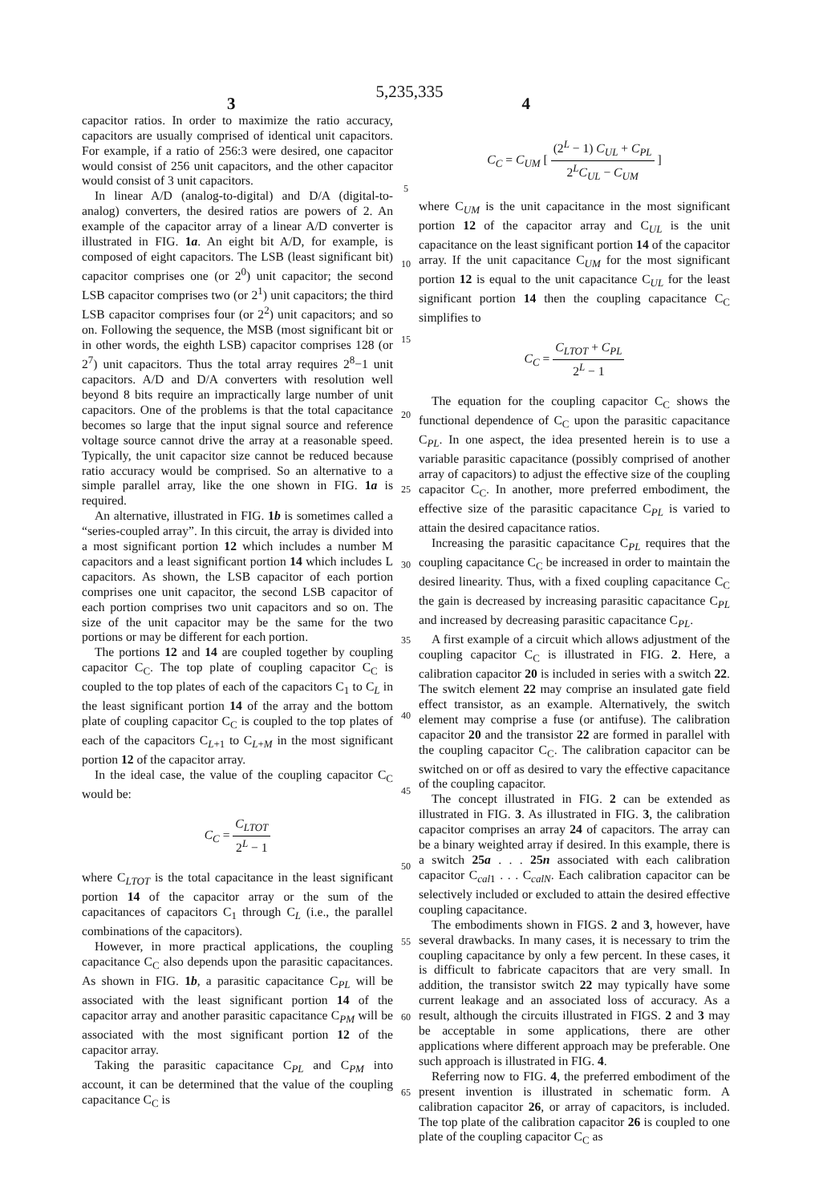5,235,335
3 4
capacitor ratios. In order to maximize the ratio accuracy, capacitors are usually comprised of identical unit capacitors. For example, if a ratio of 256:3 were desired, one capacitor would consist of 256 unit capacitors, and the other capacitor would consist of 3 unit capacitors.
In linear A/D (analog-to-digital) and D/A (digital-to-analog) converters, the desired ratios are powers of 2. An example of the capacitor array of a linear A/D converter is illustrated in FIG. 1a. An eight bit A/D, for example, is composed of eight capacitors. The LSB (least significant bit) capacitor comprises one (or 2<sup>0</sup>) unit capacitor; the second LSB capacitor comprises two (or 2<sup>1</sup>) unit capacitors; the third LSB capacitor comprises four (or 2<sup>2</sup>) unit capacitors; and so on. Following the sequence, the MSB (most significant bit or in other words, the eighth LSB) capacitor comprises 128 (or 2<sup>7</sup>) unit capacitors. Thus the total array requires 2<sup>8</sup>−1 unit capacitors. A/D and D/A converters with resolution well beyond 8 bits require an impractically large number of unit capacitors. One of the problems is that the total capacitance becomes so large that the input signal source and reference voltage source cannot drive the array at a reasonable speed. Typically, the unit capacitor size cannot be reduced because ratio accuracy would be comprised. So an alternative to a simple parallel array, like the one shown in FIG. 1a is required.
An alternative, illustrated in FIG. 1b is sometimes called a “series-coupled array”. In this circuit, the array is divided into a most significant portion 12 which includes a number M capacitors and a least significant portion 14 which includes L capacitors. As shown, the LSB capacitor of each portion comprises one unit capacitor, the second LSB capacitor of each portion comprises two unit capacitors and so on. The size of the unit capacitor may be the same for the two portions or may be different for each portion.
The portions 12 and 14 are coupled together by coupling capacitor C<sub>C</sub>. The top plate of coupling capacitor C<sub>C</sub> is coupled to the top plates of each of the capacitors C<sub>1</sub> to C<sub>L</sub> in the least significant portion 14 of the array and the bottom plate of coupling capacitor C<sub>C</sub> is coupled to the top plates of each of the capacitors C<sub>L+1</sub> to C<sub>L+M</sub> in the most significant portion 12 of the capacitor array.
In the ideal case, the value of the coupling capacitor C<sub>C</sub> would be:
C<sub>C</sub> = C<sub>LTOT</sub> 2<sup>L</sup> − 1
where C<sub>LTOT</sub> is the total capacitance in the least significant portion 14 of the capacitor array or the sum of the capacitances of capacitors C<sub>1</sub> through C<sub>L</sub> (i.e., the parallel combinations of the capacitors).
However, in more practical applications, the coupling capacitance C<sub>C</sub> also depends upon the parasitic capacitances. As shown in FIG. 1b, a parasitic capacitance C<sub>PL</sub> will be associated with the least significant portion 14 of the capacitor array and another parasitic capacitance C<sub>PM</sub> will be associated with the most significant portion 12 of the capacitor array.
Taking the parasitic capacitance C<sub>PL</sub> and C<sub>PM</sub> into account, it can be determined that the value of the coupling capacitance C<sub>C</sub> is
5
10
15
20
25
30
35
40
45
50
55
60
65
C<sub>C</sub> = C<sub>UM</sub> [ (2<sup>L</sup> − 1) C<sub>UL</sub> + C<sub>PL</sub> 2<sup>L</sup>C<sub>UL</sub> − C<sub>UM</sub> ]
where C<sub>UM</sub> is the unit capacitance in the most significant portion 12 of the capacitor array and C<sub>UL</sub> is the unit capacitance on the least significant portion 14 of the capacitor array. If the unit capacitance C<sub>UM</sub> for the most significant portion 12 is equal to the unit capacitance C<sub>UL</sub> for the least significant portion 14 then the coupling capacitance C<sub>C</sub> simplifies to
C<sub>C</sub> = C<sub>LTOT</sub> + C<sub>PL</sub> 2<sup>L</sup> − 1
The equation for the coupling capacitor C<sub>C</sub> shows the functional dependence of C<sub>C</sub> upon the parasitic capacitance C<sub>PL</sub>. In one aspect, the idea presented herein is to use a variable parasitic capacitance (possibly comprised of another array of capacitors) to adjust the effective size of the coupling capacitor C<sub>C</sub>. In another, more preferred embodiment, the effective size of the parasitic capacitance C<sub>PL</sub> is varied to attain the desired capacitance ratios.
Increasing the parasitic capacitance C<sub>PL</sub> requires that the coupling capacitance C<sub>C</sub> be increased in order to maintain the desired linearity. Thus, with a fixed coupling capacitance C<sub>C</sub> the gain is decreased by increasing parasitic capacitance C<sub>PL</sub> and increased by decreasing parasitic capacitance C<sub>PL</sub>.
A first example of a circuit which allows adjustment of the coupling capacitor C<sub>C</sub> is illustrated in FIG. 2. Here, a calibration capacitor 20 is included in series with a switch 22. The switch element 22 may comprise an insulated gate field effect transistor, as an example. Alternatively, the switch element may comprise a fuse (or antifuse). The calibration capacitor 20 and the transistor 22 are formed in parallel with the coupling capacitor C<sub>C</sub>. The calibration capacitor can be switched on or off as desired to vary the effective capacitance of the coupling capacitor.
The concept illustrated in FIG. 2 can be extended as illustrated in FIG. 3. As illustrated in FIG. 3, the calibration capacitor comprises an array 24 of capacitors. The array can be a binary weighted array if desired. In this example, there is a switch 25a . . . 25n associated with each calibration capacitor C<sub>cal1</sub> . . . C<sub>calN</sub>. Each calibration capacitor can be selectively included or excluded to attain the desired effective coupling capacitance.
The embodiments shown in FIGS. 2 and 3, however, have several drawbacks. In many cases, it is necessary to trim the coupling capacitance by only a few percent. In these cases, it is difficult to fabricate capacitors that are very small. In addition, the transistor switch 22 may typically have some current leakage and an associated loss of accuracy. As a result, although the circuits illustrated in FIGS. 2 and 3 may be acceptable in some applications, there are other applications where different approach may be preferable. One such approach is illustrated in FIG. 4.
Referring now to FIG. 4, the preferred embodiment of the present invention is illustrated in schematic form. A calibration capacitor 26, or array of capacitors, is included. The top plate of the calibration capacitor 26 is coupled to one plate of the coupling capacitor C<sub>C</sub> as